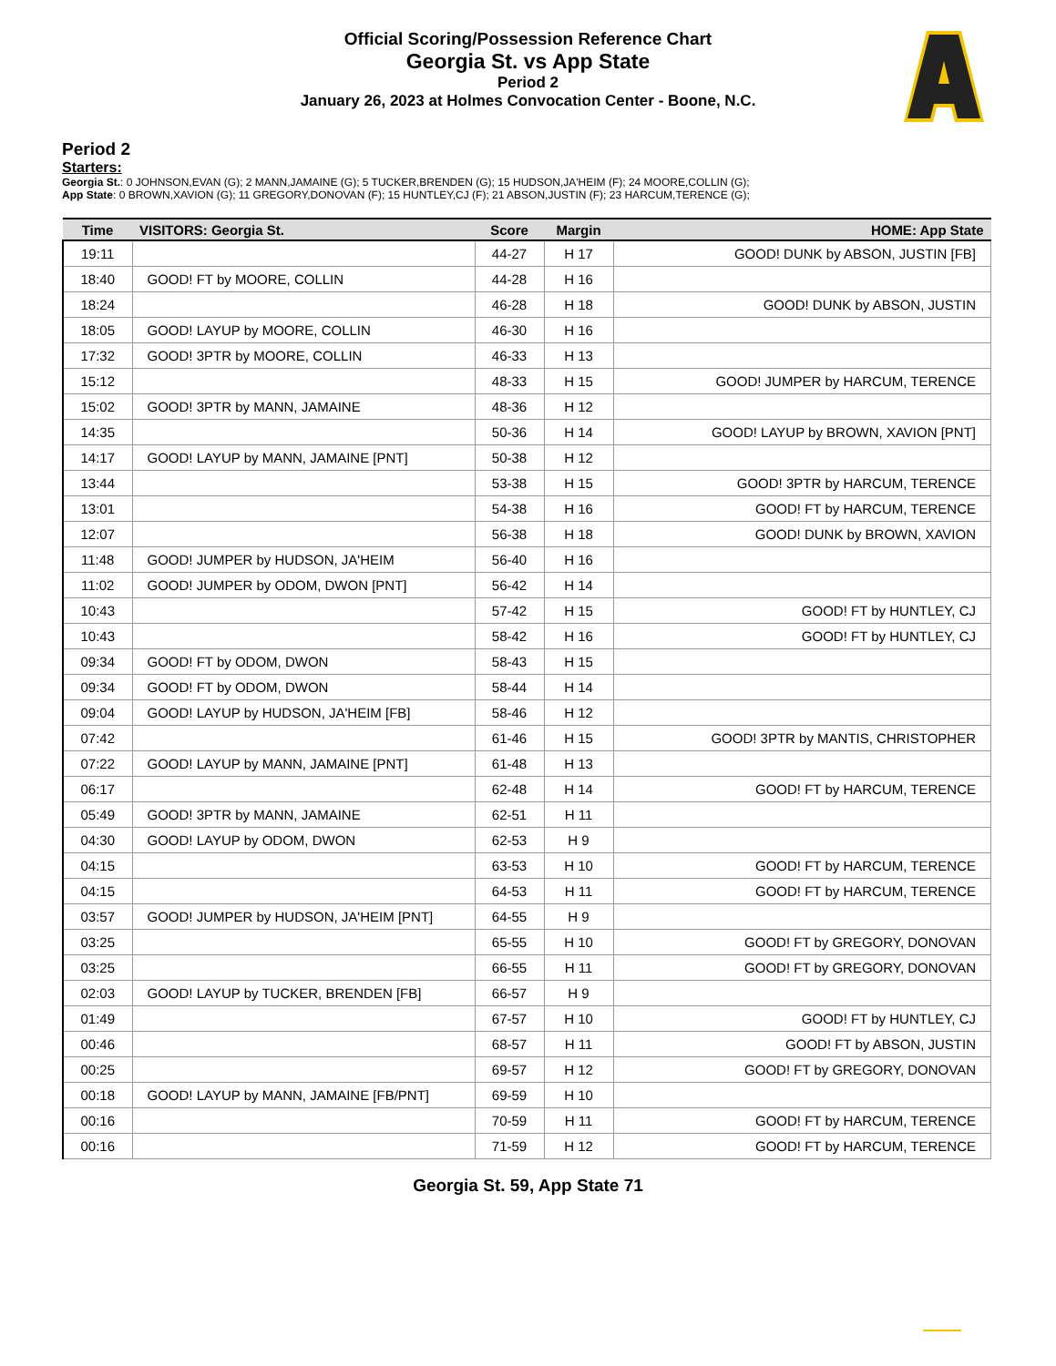Official Scoring/Possession Reference Chart
Georgia St. vs App State
Period 2
January 26, 2023 at Holmes Convocation Center - Boone, N.C.
Period 2
Starters:
Georgia St.: 0 JOHNSON,EVAN (G); 2 MANN,JAMAINE (G); 5 TUCKER,BRENDEN (G); 15 HUDSON,JA'HEIM (F); 24 MOORE,COLLIN (G);
App State: 0 BROWN,XAVION (G); 11 GREGORY,DONOVAN (F); 15 HUNTLEY,CJ (F); 21 ABSON,JUSTIN (F); 23 HARCUM,TERENCE (G);
| Time | VISITORS: Georgia St. | Score | Margin | HOME: App State |
| --- | --- | --- | --- | --- |
| 19:11 | | 44-27 | H 17 | GOOD! DUNK by ABSON, JUSTIN [FB] |
| 18:40 | GOOD! FT by MOORE, COLLIN | 44-28 | H 16 | |
| 18:24 | | 46-28 | H 18 | GOOD! DUNK by ABSON, JUSTIN |
| 18:05 | GOOD! LAYUP by MOORE, COLLIN | 46-30 | H 16 | |
| 17:32 | GOOD! 3PTR by MOORE, COLLIN | 46-33 | H 13 | |
| 15:12 | | 48-33 | H 15 | GOOD! JUMPER by HARCUM, TERENCE |
| 15:02 | GOOD! 3PTR by MANN, JAMAINE | 48-36 | H 12 | |
| 14:35 | | 50-36 | H 14 | GOOD! LAYUP by BROWN, XAVION [PNT] |
| 14:17 | GOOD! LAYUP by MANN, JAMAINE [PNT] | 50-38 | H 12 | |
| 13:44 | | 53-38 | H 15 | GOOD! 3PTR by HARCUM, TERENCE |
| 13:01 | | 54-38 | H 16 | GOOD! FT by HARCUM, TERENCE |
| 12:07 | | 56-38 | H 18 | GOOD! DUNK by BROWN, XAVION |
| 11:48 | GOOD! JUMPER by HUDSON, JA'HEIM | 56-40 | H 16 | |
| 11:02 | GOOD! JUMPER by ODOM, DWON [PNT] | 56-42 | H 14 | |
| 10:43 | | 57-42 | H 15 | GOOD! FT by HUNTLEY, CJ |
| 10:43 | | 58-42 | H 16 | GOOD! FT by HUNTLEY, CJ |
| 09:34 | GOOD! FT by ODOM, DWON | 58-43 | H 15 | |
| 09:34 | GOOD! FT by ODOM, DWON | 58-44 | H 14 | |
| 09:04 | GOOD! LAYUP by HUDSON, JA'HEIM [FB] | 58-46 | H 12 | |
| 07:42 | | 61-46 | H 15 | GOOD! 3PTR by MANTIS, CHRISTOPHER |
| 07:22 | GOOD! LAYUP by MANN, JAMAINE [PNT] | 61-48 | H 13 | |
| 06:17 | | 62-48 | H 14 | GOOD! FT by HARCUM, TERENCE |
| 05:49 | GOOD! 3PTR by MANN, JAMAINE | 62-51 | H 11 | |
| 04:30 | GOOD! LAYUP by ODOM, DWON | 62-53 | H 9 | |
| 04:15 | | 63-53 | H 10 | GOOD! FT by HARCUM, TERENCE |
| 04:15 | | 64-53 | H 11 | GOOD! FT by HARCUM, TERENCE |
| 03:57 | GOOD! JUMPER by HUDSON, JA'HEIM [PNT] | 64-55 | H 9 | |
| 03:25 | | 65-55 | H 10 | GOOD! FT by GREGORY, DONOVAN |
| 03:25 | | 66-55 | H 11 | GOOD! FT by GREGORY, DONOVAN |
| 02:03 | GOOD! LAYUP by TUCKER, BRENDEN [FB] | 66-57 | H 9 | |
| 01:49 | | 67-57 | H 10 | GOOD! FT by HUNTLEY, CJ |
| 00:46 | | 68-57 | H 11 | GOOD! FT by ABSON, JUSTIN |
| 00:25 | | 69-57 | H 12 | GOOD! FT by GREGORY, DONOVAN |
| 00:18 | GOOD! LAYUP by MANN, JAMAINE [FB/PNT] | 69-59 | H 10 | |
| 00:16 | | 70-59 | H 11 | GOOD! FT by HARCUM, TERENCE |
| 00:16 | | 71-59 | H 12 | GOOD! FT by HARCUM, TERENCE |
Georgia St. 59, App State 71